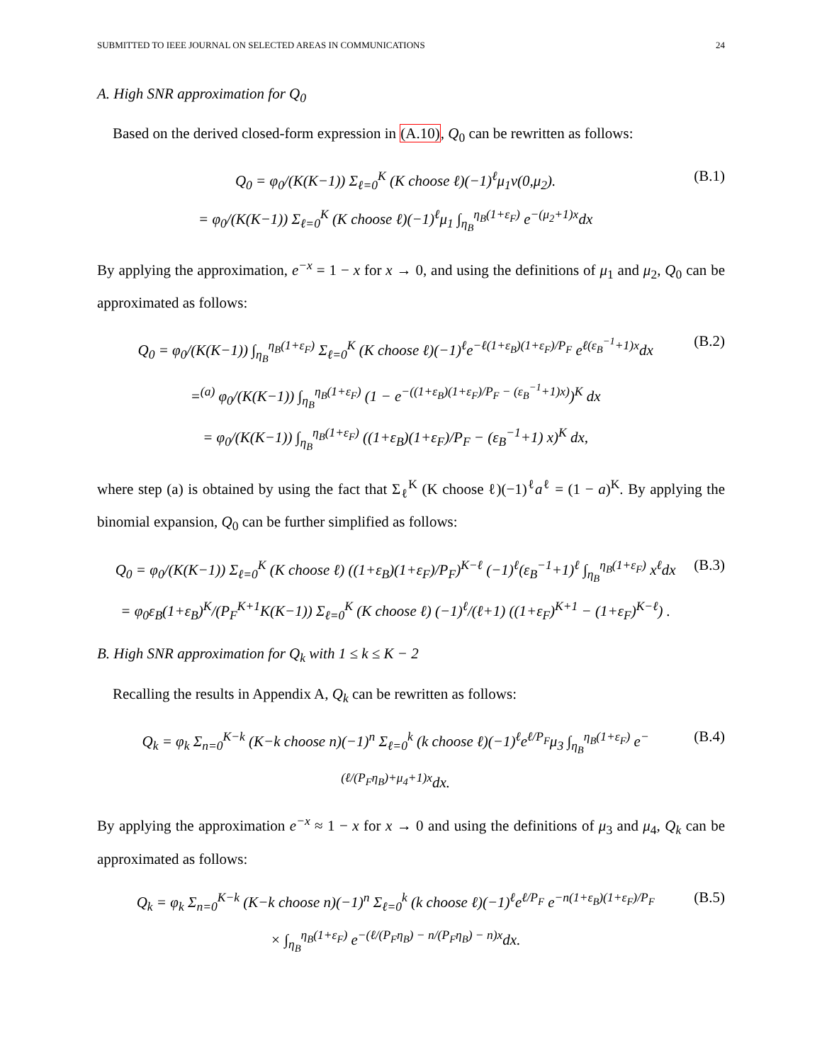SUBMITTED TO IEEE JOURNAL ON SELECTED AREAS IN COMMUNICATIONS 24
A. High SNR approximation for Q<sub>0</sub>
Based on the derived closed-form expression in (A.10), Q<sub>0</sub> can be rewritten as follows:
Q<sub>0</sub> = φ<sub>0</sub>/(K(K−1)) Σ<sub>ℓ=0</sub><sup>K</sup> (K choose ℓ)(−1)<sup>ℓ</sup>μ<sub>1</sub>ν(0,μ<sub>2</sub>).
= φ<sub>0</sub>/(K(K−1)) Σ<sub>ℓ=0</sub><sup>K</sup> (K choose ℓ)(−1)<sup>ℓ</sup>μ<sub>1</sub> ∫<sub>η<sub>B</sub></sub><sup>η<sub>B</sub>(1+ε<sub>F</sub>)</sup> e<sup>−(μ<sub>2</sub>+1)x</sup>dx
(B.1)
By applying the approximation, e<sup>−x</sup> = 1 − x for x → 0, and using the definitions of μ<sub>1</sub> and μ<sub>2</sub>, Q<sub>0</sub> can be approximated as follows:
Q<sub>0</sub> = φ<sub>0</sub>/(K(K−1)) ∫<sub>η<sub>B</sub></sub><sup>η<sub>B</sub>(1+ε<sub>F</sub>)</sup> Σ<sub>ℓ=0</sub><sup>K</sup> (K choose ℓ)(−1)<sup>ℓ</sup>e<sup>−ℓ(1+ε<sub>B</sub>)(1+ε<sub>F</sub>)/P<sub>F</sub></sup> e<sup>ℓ(ε<sub>B</sub><sup>−1</sup>+1)x</sup>dx
=<sup>(a)</sup> φ<sub>0</sub>/(K(K−1)) ∫<sub>η<sub>B</sub></sub><sup>η<sub>B</sub>(1+ε<sub>F</sub>)</sup> (1 − e<sup>−((1+ε<sub>B</sub>)(1+ε<sub>F</sub>)/P<sub>F</sub> − (ε<sub>B</sub><sup>−1</sup>+1)x)</sup>)<sup>K</sup> dx
= φ<sub>0</sub>/(K(K−1)) ∫<sub>η<sub>B</sub></sub><sup>η<sub>B</sub>(1+ε<sub>F</sub>)</sup> ((1+ε<sub>B</sub>)(1+ε<sub>F</sub>)/P<sub>F</sub> − (ε<sub>B</sub><sup>−1</sup>+1) x)<sup>K</sup> dx,
(B.2)
where step (a) is obtained by using the fact that Σ<sub>ℓ</sub><sup>K</sup> (K choose ℓ)(−1)<sup>ℓ</sup>a<sup>ℓ</sup> = (1 − a)<sup>K</sup>. By applying the binomial expansion, Q<sub>0</sub> can be further simplified as follows:
Q<sub>0</sub> = φ<sub>0</sub>/(K(K−1)) Σ<sub>ℓ=0</sub><sup>K</sup> (K choose ℓ) ((1+ε<sub>B</sub>)(1+ε<sub>F</sub>)/P<sub>F</sub>)<sup>K−ℓ</sup> (−1)<sup>ℓ</sup>(ε<sub>B</sub><sup>−1</sup>+1)<sup>ℓ</sup> ∫<sub>η<sub>B</sub></sub><sup>η<sub>B</sub>(1+ε<sub>F</sub>)</sup> x<sup>ℓ</sup>dx
= φ<sub>0</sub>ε<sub>B</sub>(1+ε<sub>B</sub>)<sup>K</sup>/(P<sub>F</sub><sup>K+1</sup>K(K−1)) Σ<sub>ℓ=0</sub><sup>K</sup> (K choose ℓ) (−1)<sup>ℓ</sup>/(ℓ+1) ((1+ε<sub>F</sub>)<sup>K+1</sup> − (1+ε<sub>F</sub>)<sup>K−ℓ</sup>) .
(B.3)
B. High SNR approximation for Q<sub>k</sub> with 1 ≤ k ≤ K − 2
Recalling the results in Appendix A, Q<sub>k</sub> can be rewritten as follows:
Q<sub>k</sub> = φ<sub>k</sub> Σ<sub>n=0</sub><sup>K−k</sup> (K−k choose n)(−1)<sup>n</sup> Σ<sub>ℓ=0</sub><sup>k</sup> (k choose ℓ)(−1)<sup>ℓ</sup>e<sup>ℓ/P<sub>F</sub></sup>μ<sub>3</sub> ∫<sub>η<sub>B</sub></sub><sup>η<sub>B</sub>(1+ε<sub>F</sub>)</sup> e<sup>−(ℓ/(P<sub>F</sub>η<sub>B</sub>)+μ<sub>4</sub>+1)x</sup>dx.
(B.4)
By applying the approximation e<sup>−x</sup> ≈ 1 − x for x → 0 and using the definitions of μ<sub>3</sub> and μ<sub>4</sub>, Q<sub>k</sub> can be approximated as follows:
Q<sub>k</sub> = φ<sub>k</sub> Σ<sub>n=0</sub><sup>K−k</sup> (K−k choose n)(−1)<sup>n</sup> Σ<sub>ℓ=0</sub><sup>k</sup> (k choose ℓ)(−1)<sup>ℓ</sup>e<sup>ℓ/P<sub>F</sub></sup> e<sup>−n(1+ε<sub>B</sub>)(1+ε<sub>F</sub>)/P<sub>F</sub></sup>
× ∫<sub>η<sub>B</sub></sub><sup>η<sub>B</sub>(1+ε<sub>F</sub>)</sup> e<sup>−(ℓ/(P<sub>F</sub>η<sub>B</sub>) − n/(P<sub>F</sub>η<sub>B</sub>) − n)x</sup>dx.
(B.5)